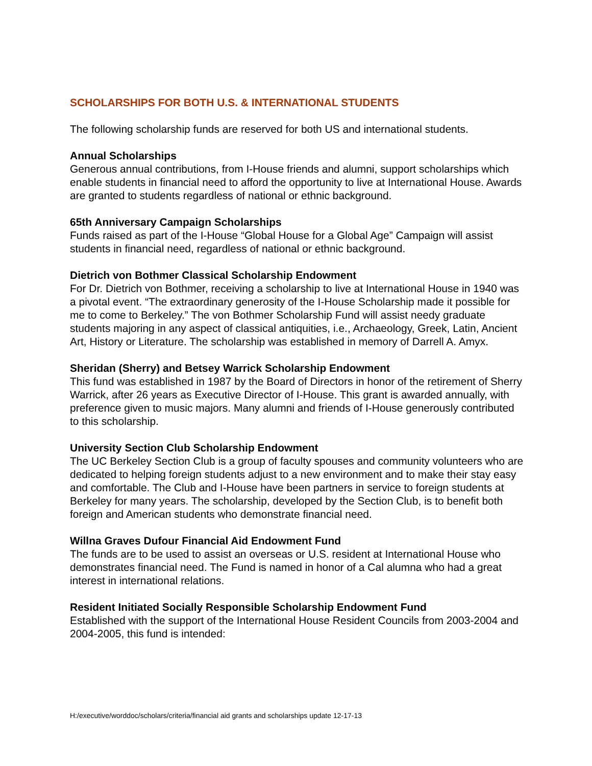SCHOLARSHIPS FOR BOTH U.S. & INTERNATIONAL STUDENTS
The following scholarship funds are reserved for both US and international students.
Annual Scholarships
Generous annual contributions, from I-House friends and alumni, support scholarships which enable students in financial need to afford the opportunity to live at International House. Awards are granted to students regardless of national or ethnic background.
65th Anniversary Campaign Scholarships
Funds raised as part of the I-House “Global House for a Global Age” Campaign will assist students in financial need, regardless of national or ethnic background.
Dietrich von Bothmer Classical Scholarship Endowment
For Dr. Dietrich von Bothmer, receiving a scholarship to live at International House in 1940 was a pivotal event. “The extraordinary generosity of the I-House Scholarship made it possible for me to come to Berkeley.” The von Bothmer Scholarship Fund will assist needy graduate students majoring in any aspect of classical antiquities, i.e., Archaeology, Greek, Latin, Ancient Art, History or Literature. The scholarship was established in memory of Darrell A. Amyx.
Sheridan (Sherry) and Betsey Warrick Scholarship Endowment
This fund was established in 1987 by the Board of Directors in honor of the retirement of Sherry Warrick, after 26 years as Executive Director of I-House. This grant is awarded annually, with preference given to music majors. Many alumni and friends of I-House generously contributed to this scholarship.
University Section Club Scholarship Endowment
The UC Berkeley Section Club is a group of faculty spouses and community volunteers who are dedicated to helping foreign students adjust to a new environment and to make their stay easy and comfortable. The Club and I-House have been partners in service to foreign students at Berkeley for many years. The scholarship, developed by the Section Club, is to benefit both foreign and American students who demonstrate financial need.
Willna Graves Dufour Financial Aid Endowment Fund
The funds are to be used to assist an overseas or U.S. resident at International House who demonstrates financial need. The Fund is named in honor of a Cal alumna who had a great interest in international relations.
Resident Initiated Socially Responsible Scholarship Endowment Fund
Established with the support of the International House Resident Councils from 2003-2004 and 2004-2005, this fund is intended:
H:/executive/worddoc/scholars/criteria/financial aid grants and scholarships update 12-17-13